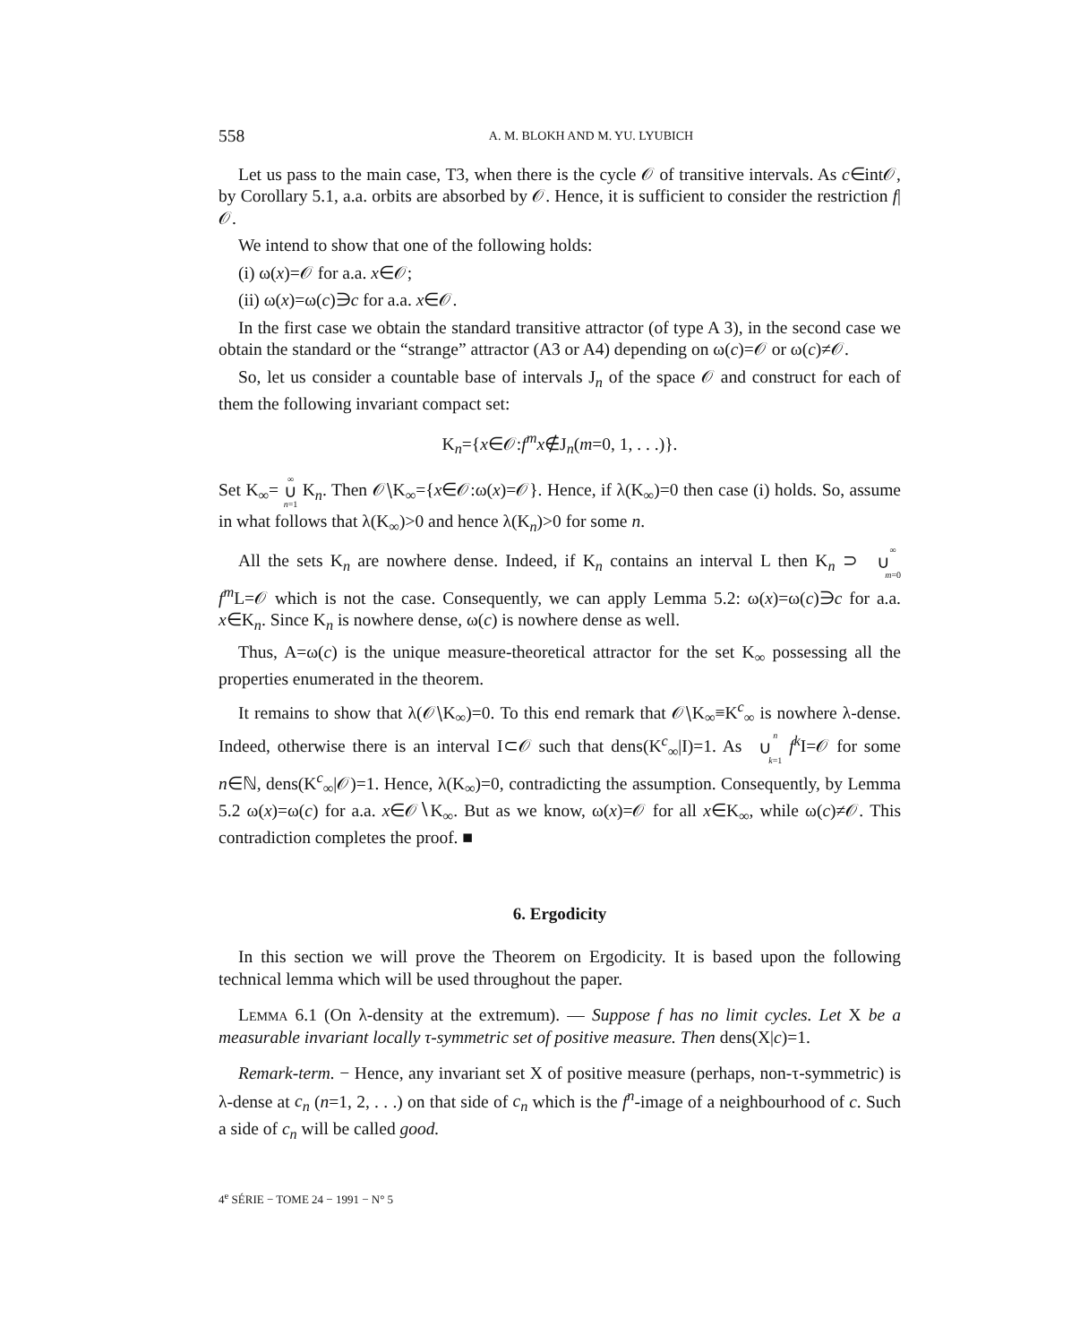558 A. M. BLOKH AND M. YU. LYUBICH
Let us pass to the main case, T3, when there is the cycle 𝒪 of transitive intervals. As c∈int𝒪, by Corollary 5.1, a.a. orbits are absorbed by 𝒪. Hence, it is sufficient to consider the restriction f| 𝒪.
We intend to show that one of the following holds:
(i) ω(x)=𝒪 for a.a. x∈𝒪;
(ii) ω(x)=ω(c)∋c for a.a. x∈𝒪.
In the first case we obtain the standard transitive attractor (of type A 3), in the second case we obtain the standard or the “strange” attractor (A3 or A4) depending on ω(c)=𝒪 or ω(c)≠𝒪.
So, let us consider a countable base of intervals J<sub>n</sub> of the space 𝒪 and construct for each of them the following invariant compact set:
K<sub>n</sub>={x∈𝒪:f<sup>m</sup>x∉J<sub>n</sub>(m=0, 1, . . .)}.
Set K<sub>∞</sub>= ∞ ∪ n=1 K<sub>n</sub>. Then 𝒪∖K<sub>∞</sub>={x∈𝒪:ω(x)=𝒪}. Hence, if λ(K<sub>∞</sub>)=0 then case (i) holds. So, assume in what follows that λ(K<sub>∞</sub>)>0 and hence λ(K<sub>n</sub>)>0 for some n.
All the sets K<sub>n</sub> are nowhere dense. Indeed, if K<sub>n</sub> contains an interval L then K<sub>n</sub> ⊃ ∞ ∪ m=0 f<sup>m</sup>L=𝒪 which is not the case. Consequently, we can apply Lemma 5.2: ω(x)=ω(c)∋c for a.a. x∈K<sub>n</sub>. Since K<sub>n</sub> is nowhere dense, ω(c) is nowhere dense as well.
Thus, A=ω(c) is the unique measure-theoretical attractor for the set K<sub>∞</sub> possessing all the properties enumerated in the theorem.
It remains to show that λ(𝒪∖K<sub>∞</sub>)=0. To this end remark that 𝒪∖K<sub>∞</sub>≡K<sup>c</sup><sub>∞</sub> is nowhere λ-dense. Indeed, otherwise there is an interval I⊂𝒪 such that dens(K<sup>c</sup><sub>∞</sub>|I)=1. As n ∪ k=1 f<sup>k</sup>I=𝒪 for some n∈ℕ, dens(K<sup>c</sup><sub>∞</sub>|𝒪)=1. Hence, λ(K<sub>∞</sub>)=0, contradicting the assumption. Consequently, by Lemma 5.2 ω(x)=ω(c) for a.a. x∈𝒪∖K<sub>∞</sub>. But as we know, ω(x)=𝒪 for all x∈K<sub>∞</sub>, while ω(c)≠𝒪. This contradiction completes the proof. ■
6. Ergodicity
In this section we will prove the Theorem on Ergodicity. It is based upon the following technical lemma which will be used throughout the paper.
Lemma 6.1 (On λ-density at the extremum). — Suppose f has no limit cycles. Let X be a measurable invariant locally τ-symmetric set of positive measure. Then dens(X|c)=1.
Remark-term. − Hence, any invariant set X of positive measure (perhaps, non-τ-symmetric) is λ-dense at c<sub>n</sub> (n=1, 2, . . .) on that side of c<sub>n</sub> which is the f<sup>n</sup>-image of a neighbourhood of c. Such a side of c<sub>n</sub> will be called good.
4<sup>e</sup> SÉRIE − TOME 24 − 1991 − N° 5